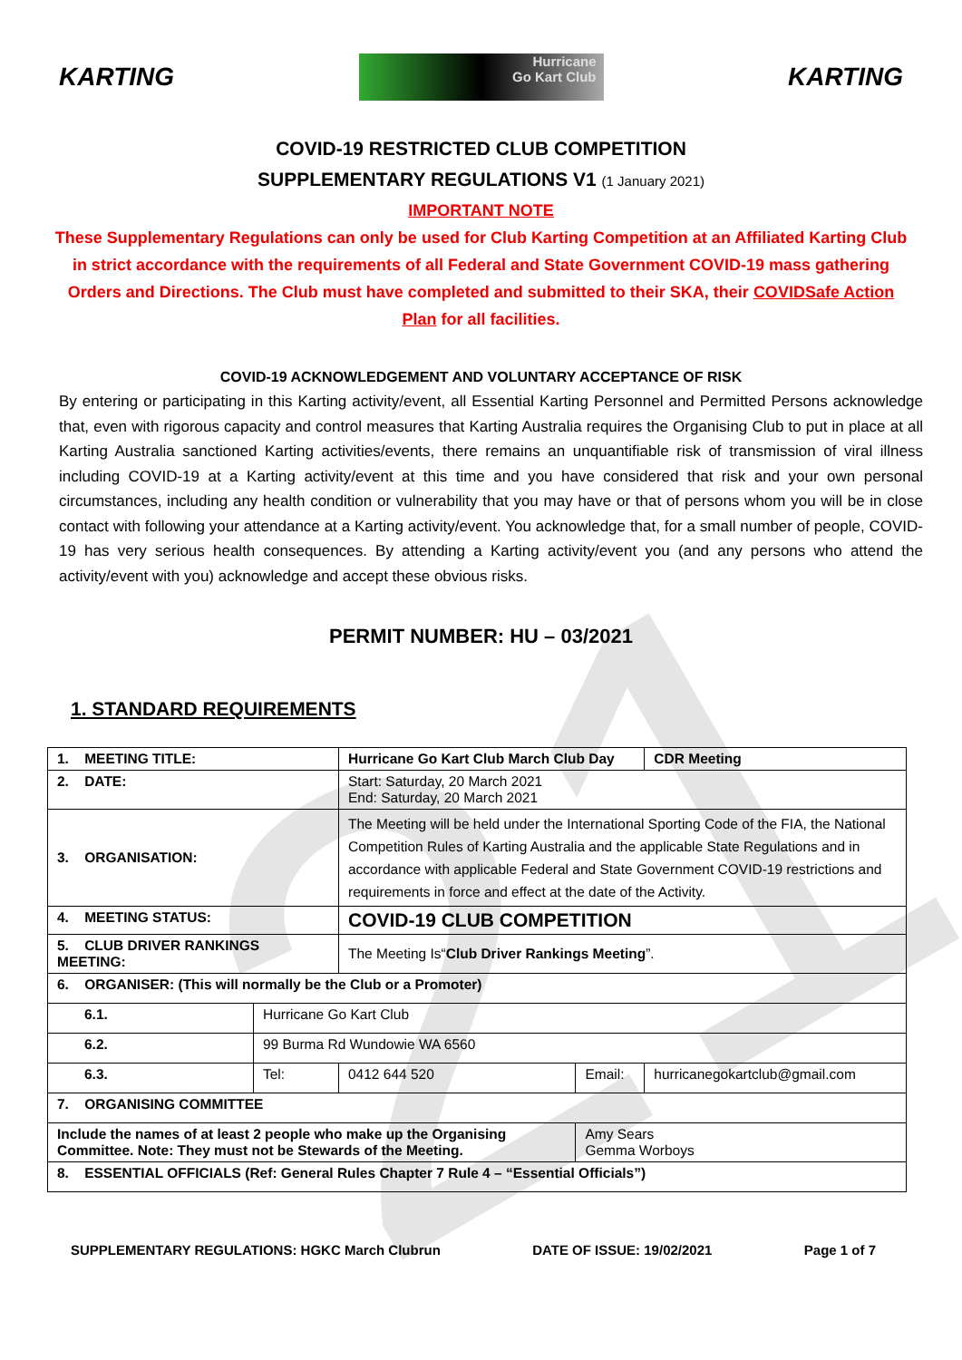21
KARTING
Hurricane
Go Kart Club
KARTING
COVID-19 RESTRICTED CLUB COMPETITION
SUPPLEMENTARY REGULATIONS V1 (1 January 2021)
IMPORTANT NOTE
These Supplementary Regulations can only be used for Club Karting Competition at an Affiliated Karting Club in strict accordance with the requirements of all Federal and State Government COVID-19 mass gathering Orders and Directions. The Club must have completed and submitted to their SKA, their COVIDSafe Action Plan for all facilities.
COVID-19 ACKNOWLEDGEMENT AND VOLUNTARY ACCEPTANCE OF RISK
By entering or participating in this Karting activity/event, all Essential Karting Personnel and Permitted Persons acknowledge that, even with rigorous capacity and control measures that Karting Australia requires the Organising Club to put in place at all Karting Australia sanctioned Karting activities/events, there remains an unquantifiable risk of transmission of viral illness including COVID-19 at a Karting activity/event at this time and you have considered that risk and your own personal circumstances, including any health condition or vulnerability that you may have or that of persons whom you will be in close contact with following your attendance at a Karting activity/event. You acknowledge that, for a small number of people, COVID-19 has very serious health consequences. By attending a Karting activity/event you (and any persons who attend the activity/event with you) acknowledge and accept these obvious risks.
PERMIT NUMBER: HU – 03/2021
1. STANDARD REQUIREMENTS
| 1. MEETING TITLE: | | Hurricane Go Kart Club March Club Day | | | CDR Meeting |
| 2. DATE: | | Start: Saturday, 20 March 2021 End: Saturday, 20 March 2021 | | | |
| 3. ORGANISATION: | | The Meeting will be held under the International Sporting Code of the FIA, the National Competition Rules of Karting Australia and the applicable State Regulations and in accordance with applicable Federal and State Government COVID-19 restrictions and requirements in force and effect at the date of the Activity. | | | |
| 4. MEETING STATUS: | | COVID-19 CLUB COMPETITION | | | |
| 5. CLUB DRIVER RANKINGS MEETING: | | The Meeting Is“ Club Driver Rankings Meeting ”. | | | |
| 6. ORGANISER: (This will normally be the Club or a Promoter) | | | | | |
| 6.1. | Hurricane Go Kart Club | | | | |
| 6.2. | 99 Burma Rd Wundowie WA 6560 | | | | |
| 6.3. | Tel: | 0412 644 520 | Email: | hurricanegokartclub@gmail.com | |
| 7. ORGANISING COMMITTEE | | | | | |
| Include the names of at least 2 people who make up the Organising Committee. Note: They must not be Stewards of the Meeting. | | | Amy Sears Gemma Worboys | | |
| 8. ESSENTIAL OFFICIALS (Ref: General Rules Chapter 7 Rule 4 – “Essential Officials”) | | | | | |
SUPPLEMENTARY REGULATIONS: HGKC March Clubrun DATE OF ISSUE: 19/02/2021 Page 1 of 7